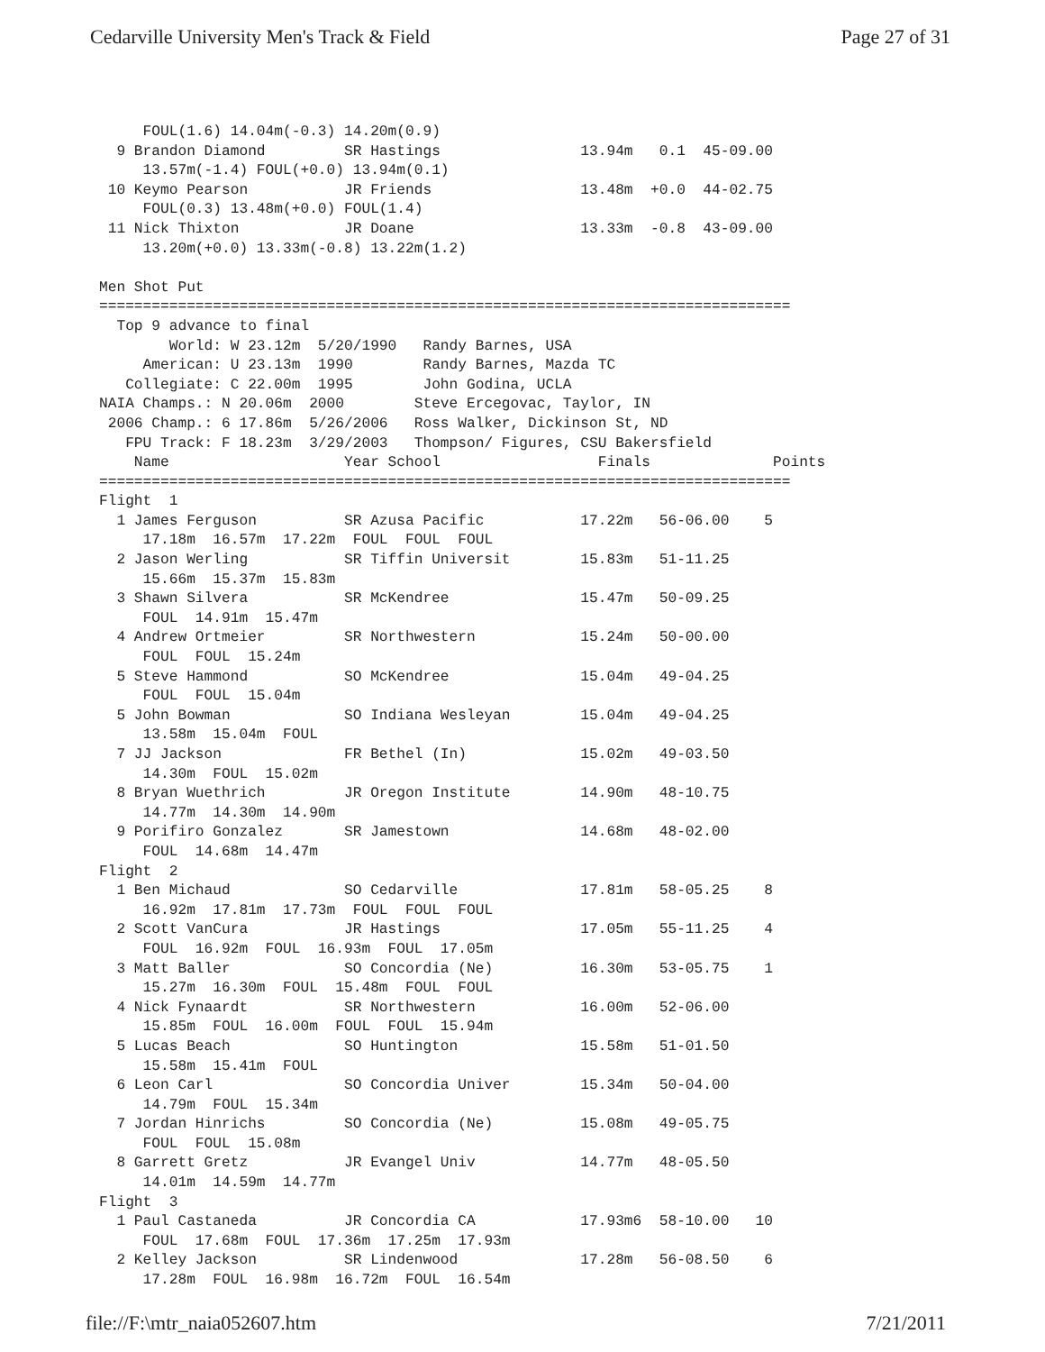Cedarville University Men's Track & Field Page 27 of 31
     FOUL(1.6) 14.04m(-0.3) 14.20m(0.9)
  9 Brandon Diamond         SR Hastings                13.94m   0.1  45-09.00
     13.57m(-1.4) FOUL(+0.0) 13.94m(0.1)
 10 Keymo Pearson           JR Friends                 13.48m  +0.0  44-02.75
     FOUL(0.3) 13.48m(+0.0) FOUL(1.4)
 11 Nick Thixton            JR Doane                   13.33m  -0.8  43-09.00
     13.20m(+0.0) 13.33m(-0.8) 13.22m(1.2)

Men Shot Put
===============================================================================
  Top 9 advance to final
        World: W 23.12m  5/20/1990   Randy Barnes, USA
     American: U 23.13m  1990        Randy Barnes, Mazda TC
   Collegiate: C 22.00m  1995        John Godina, UCLA
NAIA Champs.: N 20.06m  2000        Steve Ercegovac, Taylor, IN
 2006 Champ.: 6 17.86m  5/26/2006   Ross Walker, Dickinson St, ND
   FPU Track: F 18.23m  3/29/2003   Thompson/ Figures, CSU Bakersfield
    Name                    Year School                  Finals              Points
===============================================================================
Flight  1
  1 James Ferguson          SR Azusa Pacific           17.22m   56-06.00    5
     17.18m  16.57m  17.22m  FOUL  FOUL  FOUL
  2 Jason Werling           SR Tiffin Universit        15.83m   51-11.25
     15.66m  15.37m  15.83m
  3 Shawn Silvera           SR McKendree               15.47m   50-09.25
     FOUL  14.91m  15.47m
  4 Andrew Ortmeier         SR Northwestern            15.24m   50-00.00
     FOUL  FOUL  15.24m
  5 Steve Hammond           SO McKendree               15.04m   49-04.25
     FOUL  FOUL  15.04m
  5 John Bowman             SO Indiana Wesleyan        15.04m   49-04.25
     13.58m  15.04m  FOUL
  7 JJ Jackson              FR Bethel (In)             15.02m   49-03.50
     14.30m  FOUL  15.02m
  8 Bryan Wuethrich         JR Oregon Institute        14.90m   48-10.75
     14.77m  14.30m  14.90m
  9 Porifiro Gonzalez       SR Jamestown               14.68m   48-02.00
     FOUL  14.68m  14.47m
Flight  2
  1 Ben Michaud             SO Cedarville              17.81m   58-05.25    8
     16.92m  17.81m  17.73m  FOUL  FOUL  FOUL
  2 Scott VanCura           JR Hastings                17.05m   55-11.25    4
     FOUL  16.92m  FOUL  16.93m  FOUL  17.05m
  3 Matt Baller             SO Concordia (Ne)          16.30m   53-05.75    1
     15.27m  16.30m  FOUL  15.48m  FOUL  FOUL
  4 Nick Fynaardt           SR Northwestern            16.00m   52-06.00
     15.85m  FOUL  16.00m  FOUL  FOUL  15.94m
  5 Lucas Beach             SO Huntington              15.58m   51-01.50
     15.58m  15.41m  FOUL
  6 Leon Carl               SO Concordia Univer        15.34m   50-04.00
     14.79m  FOUL  15.34m
  7 Jordan Hinrichs         SO Concordia (Ne)          15.08m   49-05.75
     FOUL  FOUL  15.08m
  8 Garrett Gretz           JR Evangel Univ            14.77m   48-05.50
     14.01m  14.59m  14.77m
Flight  3
  1 Paul Castaneda          JR Concordia CA            17.93m6  58-10.00   10
     FOUL  17.68m  FOUL  17.36m  17.25m  17.93m
  2 Kelley Jackson          SR Lindenwood              17.28m   56-08.50    6
     17.28m  FOUL  16.98m  16.72m  FOUL  16.54m
file://F:\mtr_naia052607.htm 7/21/2011